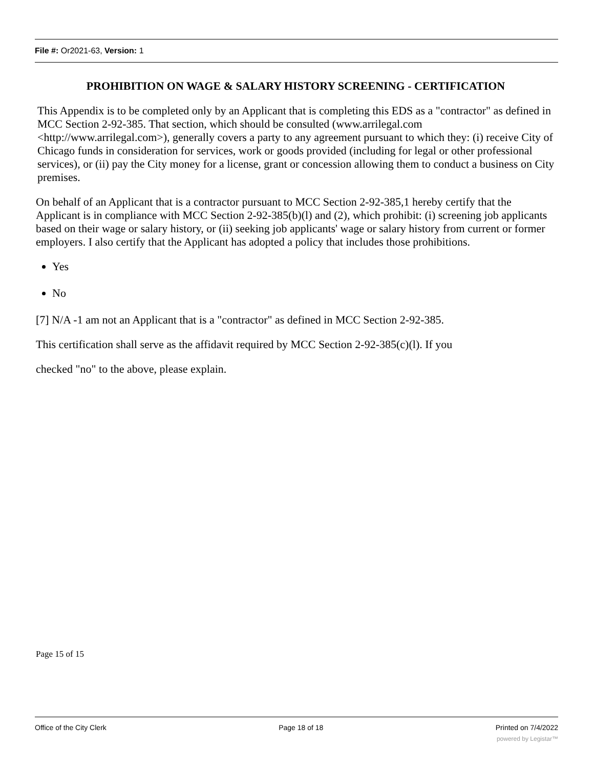File #: Or2021-63, Version: 1
PROHIBITION ON WAGE & SALARY HISTORY SCREENING - CERTIFICATION
This Appendix is to be completed only by an Applicant that is completing this EDS as a "contractor" as defined in MCC Section 2-92-385. That section, which should be consulted (www.arrilegal.com <http://www.arrilegal.com>), generally covers a party to any agreement pursuant to which they: (i) receive City of Chicago funds in consideration for services, work or goods provided (including for legal or other professional services), or (ii) pay the City money for a license, grant or concession allowing them to conduct a business on City premises.
On behalf of an Applicant that is a contractor pursuant to MCC Section 2-92-385,1 hereby certify that the Applicant is in compliance with MCC Section 2-92-385(b)(l) and (2), which prohibit: (i) screening job applicants based on their wage or salary history, or (ii) seeking job applicants' wage or salary history from current or former employers. I also certify that the Applicant has adopted a policy that includes those prohibitions.
Yes
No
[7] N/A -1 am not an Applicant that is a "contractor" as defined in MCC Section 2-92-385.
This certification shall serve as the affidavit required by MCC Section 2-92-385(c)(l). If you
checked "no" to the above, please explain.
Page 15 of 15
Office of the City Clerk Page 18 of 18 Printed on 7/4/2022
powered by Legistar™